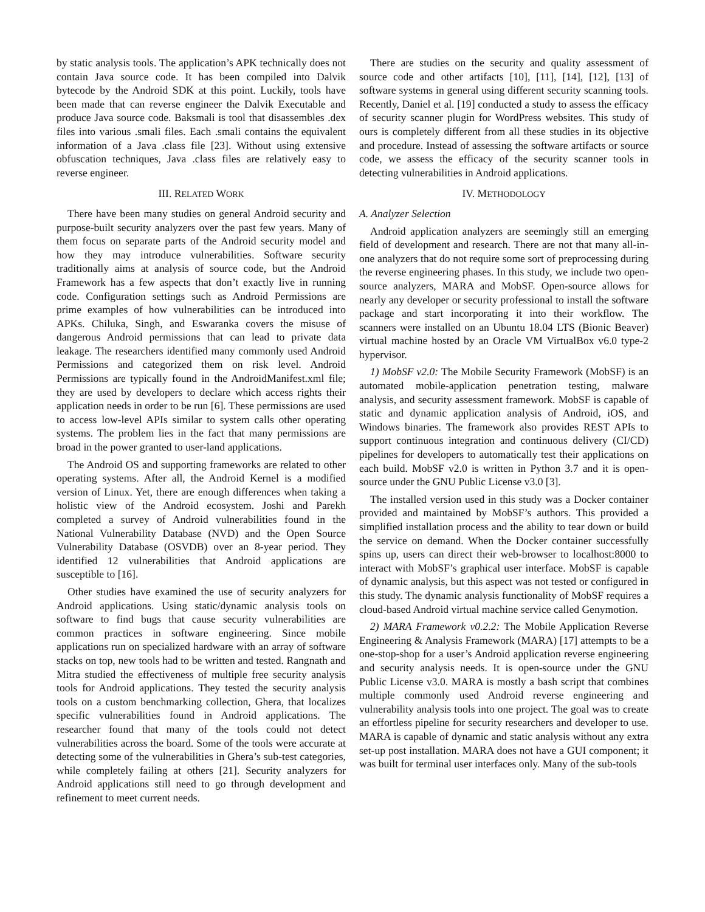by static analysis tools. The application’s APK technically does not contain Java source code. It has been compiled into Dalvik bytecode by the Android SDK at this point. Luckily, tools have been made that can reverse engineer the Dalvik Executable and produce Java source code. Baksmali is tool that disassembles .dex files into various .smali files. Each .smali contains the equivalent information of a Java .class file [23]. Without using extensive obfuscation techniques, Java .class files are relatively easy to reverse engineer.
III. RELATED WORK
There have been many studies on general Android security and purpose-built security analyzers over the past few years. Many of them focus on separate parts of the Android security model and how they may introduce vulnerabilities. Software security traditionally aims at analysis of source code, but the Android Framework has a few aspects that don’t exactly live in running code. Configuration settings such as Android Permissions are prime examples of how vulnerabilities can be introduced into APKs. Chiluka, Singh, and Eswaranka covers the misuse of dangerous Android permissions that can lead to private data leakage. The researchers identified many commonly used Android Permissions and categorized them on risk level. Android Permissions are typically found in the AndroidManifest.xml file; they are used by developers to declare which access rights their application needs in order to be run [6]. These permissions are used to access low-level APIs similar to system calls other operating systems. The problem lies in the fact that many permissions are broad in the power granted to user-land applications.
The Android OS and supporting frameworks are related to other operating systems. After all, the Android Kernel is a modified version of Linux. Yet, there are enough differences when taking a holistic view of the Android ecosystem. Joshi and Parekh completed a survey of Android vulnerabilities found in the National Vulnerability Database (NVD) and the Open Source Vulnerability Database (OSVDB) over an 8-year period. They identified 12 vulnerabilities that Android applications are susceptible to [16].
Other studies have examined the use of security analyzers for Android applications. Using static/dynamic analysis tools on software to find bugs that cause security vulnerabilities are common practices in software engineering. Since mobile applications run on specialized hardware with an array of software stacks on top, new tools had to be written and tested. Rangnath and Mitra studied the effectiveness of multiple free security analysis tools for Android applications. They tested the security analysis tools on a custom benchmarking collection, Ghera, that localizes specific vulnerabilities found in Android applications. The researcher found that many of the tools could not detect vulnerabilities across the board. Some of the tools were accurate at detecting some of the vulnerabilities in Ghera’s sub-test categories, while completely failing at others [21]. Security analyzers for Android applications still need to go through development and refinement to meet current needs.
There are studies on the security and quality assessment of source code and other artifacts [10], [11], [14], [12], [13] of software systems in general using different security scanning tools. Recently, Daniel et al. [19] conducted a study to assess the efficacy of security scanner plugin for WordPress websites. This study of ours is completely different from all these studies in its objective and procedure. Instead of assessing the software artifacts or source code, we assess the efficacy of the security scanner tools in detecting vulnerabilities in Android applications.
IV. METHODOLOGY
A. Analyzer Selection
Android application analyzers are seemingly still an emerging field of development and research. There are not that many all-in-one analyzers that do not require some sort of preprocessing during the reverse engineering phases. In this study, we include two open-source analyzers, MARA and MobSF. Open-source allows for nearly any developer or security professional to install the software package and start incorporating it into their workflow. The scanners were installed on an Ubuntu 18.04 LTS (Bionic Beaver) virtual machine hosted by an Oracle VM VirtualBox v6.0 type-2 hypervisor.
1) MobSF v2.0: The Mobile Security Framework (MobSF) is an automated mobile-application penetration testing, malware analysis, and security assessment framework. MobSF is capable of static and dynamic application analysis of Android, iOS, and Windows binaries. The framework also provides REST APIs to support continuous integration and continuous delivery (CI/CD) pipelines for developers to automatically test their applications on each build. MobSF v2.0 is written in Python 3.7 and it is open-source under the GNU Public License v3.0 [3].
The installed version used in this study was a Docker container provided and maintained by MobSF’s authors. This provided a simplified installation process and the ability to tear down or build the service on demand. When the Docker container successfully spins up, users can direct their web-browser to localhost:8000 to interact with MobSF’s graphical user interface. MobSF is capable of dynamic analysis, but this aspect was not tested or configured in this study. The dynamic analysis functionality of MobSF requires a cloud-based Android virtual machine service called Genymotion.
2) MARA Framework v0.2.2: The Mobile Application Reverse Engineering & Analysis Framework (MARA) [17] attempts to be a one-stop-shop for a user’s Android application reverse engineering and security analysis needs. It is open-source under the GNU Public License v3.0. MARA is mostly a bash script that combines multiple commonly used Android reverse engineering and vulnerability analysis tools into one project. The goal was to create an effortless pipeline for security researchers and developer to use. MARA is capable of dynamic and static analysis without any extra set-up post installation. MARA does not have a GUI component; it was built for terminal user interfaces only. Many of the sub-tools